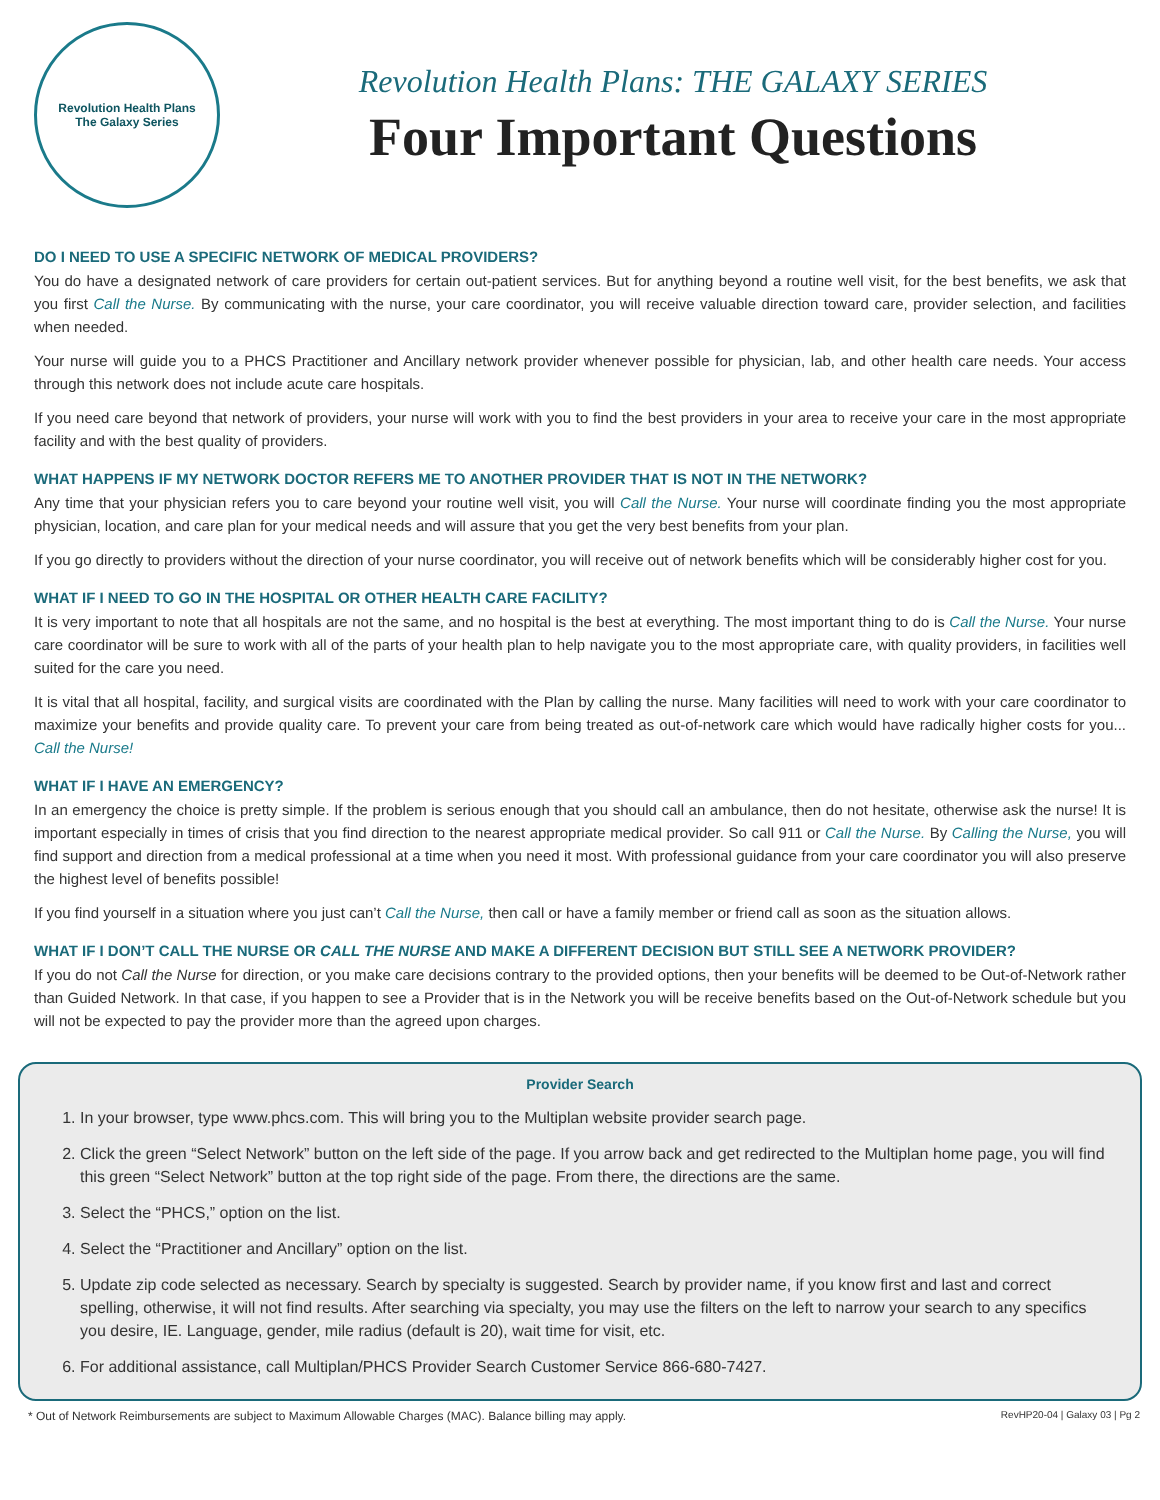Revolution Health Plans
The Galaxy Series
Revolution Health Plans: THE GALAXY SERIES
Four Important Questions
DO I NEED TO USE A SPECIFIC NETWORK OF MEDICAL PROVIDERS?
You do have a designated network of care providers for certain out-patient services. But for anything beyond a routine well visit, for the best benefits, we ask that you first Call the Nurse. By communicating with the nurse, your care coordinator, you will receive valuable direction toward care, provider selection, and facilities when needed.
Your nurse will guide you to a PHCS Practitioner and Ancillary network provider whenever possible for physician, lab, and other health care needs. Your access through this network does not include acute care hospitals.
If you need care beyond that network of providers, your nurse will work with you to find the best providers in your area to receive your care in the most appropriate facility and with the best quality of providers.
WHAT HAPPENS IF MY NETWORK DOCTOR REFERS ME TO ANOTHER PROVIDER THAT IS NOT IN THE NETWORK?
Any time that your physician refers you to care beyond your routine well visit, you will Call the Nurse. Your nurse will coordinate finding you the most appropriate physician, location, and care plan for your medical needs and will assure that you get the very best benefits from your plan.
If you go directly to providers without the direction of your nurse coordinator, you will receive out of network benefits which will be considerably higher cost for you.
WHAT IF I NEED TO GO IN THE HOSPITAL OR OTHER HEALTH CARE FACILITY?
It is very important to note that all hospitals are not the same, and no hospital is the best at everything. The most important thing to do is Call the Nurse. Your nurse care coordinator will be sure to work with all of the parts of your health plan to help navigate you to the most appropriate care, with quality providers, in facilities well suited for the care you need.
It is vital that all hospital, facility, and surgical visits are coordinated with the Plan by calling the nurse. Many facilities will need to work with your care coordinator to maximize your benefits and provide quality care. To prevent your care from being treated as out-of-network care which would have radically higher costs for you... Call the Nurse!
WHAT IF I HAVE AN EMERGENCY?
In an emergency the choice is pretty simple. If the problem is serious enough that you should call an ambulance, then do not hesitate, otherwise ask the nurse! It is important especially in times of crisis that you find direction to the nearest appropriate medical provider. So call 911 or Call the Nurse. By Calling the Nurse, you will find support and direction from a medical professional at a time when you need it most. With professional guidance from your care coordinator you will also preserve the highest level of benefits possible!
If you find yourself in a situation where you just can’t Call the Nurse, then call or have a family member or friend call as soon as the situation allows.
WHAT IF I DON’T CALL THE NURSE OR CALL THE NURSE AND MAKE A DIFFERENT DECISION BUT STILL SEE A NETWORK PROVIDER?
If you do not Call the Nurse for direction, or you make care decisions contrary to the provided options, then your benefits will be deemed to be Out-of-Network rather than Guided Network. In that case, if you happen to see a Provider that is in the Network you will be receive benefits based on the Out-of-Network schedule but you will not be expected to pay the provider more than the agreed upon charges.
Provider Search
1. In your browser, type www.phcs.com. This will bring you to the Multiplan website provider search page.
2. Click the green “Select Network” button on the left side of the page. If you arrow back and get redirected to the Multiplan home page, you will find this green “Select Network” button at the top right side of the page. From there, the directions are the same.
3. Select the “PHCS,” option on the list.
4. Select the “Practitioner and Ancillary” option on the list.
5. Update zip code selected as necessary. Search by specialty is suggested. Search by provider name, if you know first and last and correct spelling, otherwise, it will not find results. After searching via specialty, you may use the filters on the left to narrow your search to any specifics you desire, IE. Language, gender, mile radius (default is 20), wait time for visit, etc.
6. For additional assistance, call Multiplan/PHCS Provider Search Customer Service 866-680-7427.
* Out of Network Reimbursements are subject to Maximum Allowable Charges (MAC). Balance billing may apply. RevHP20-04 | Galaxy 03 | Pg 2